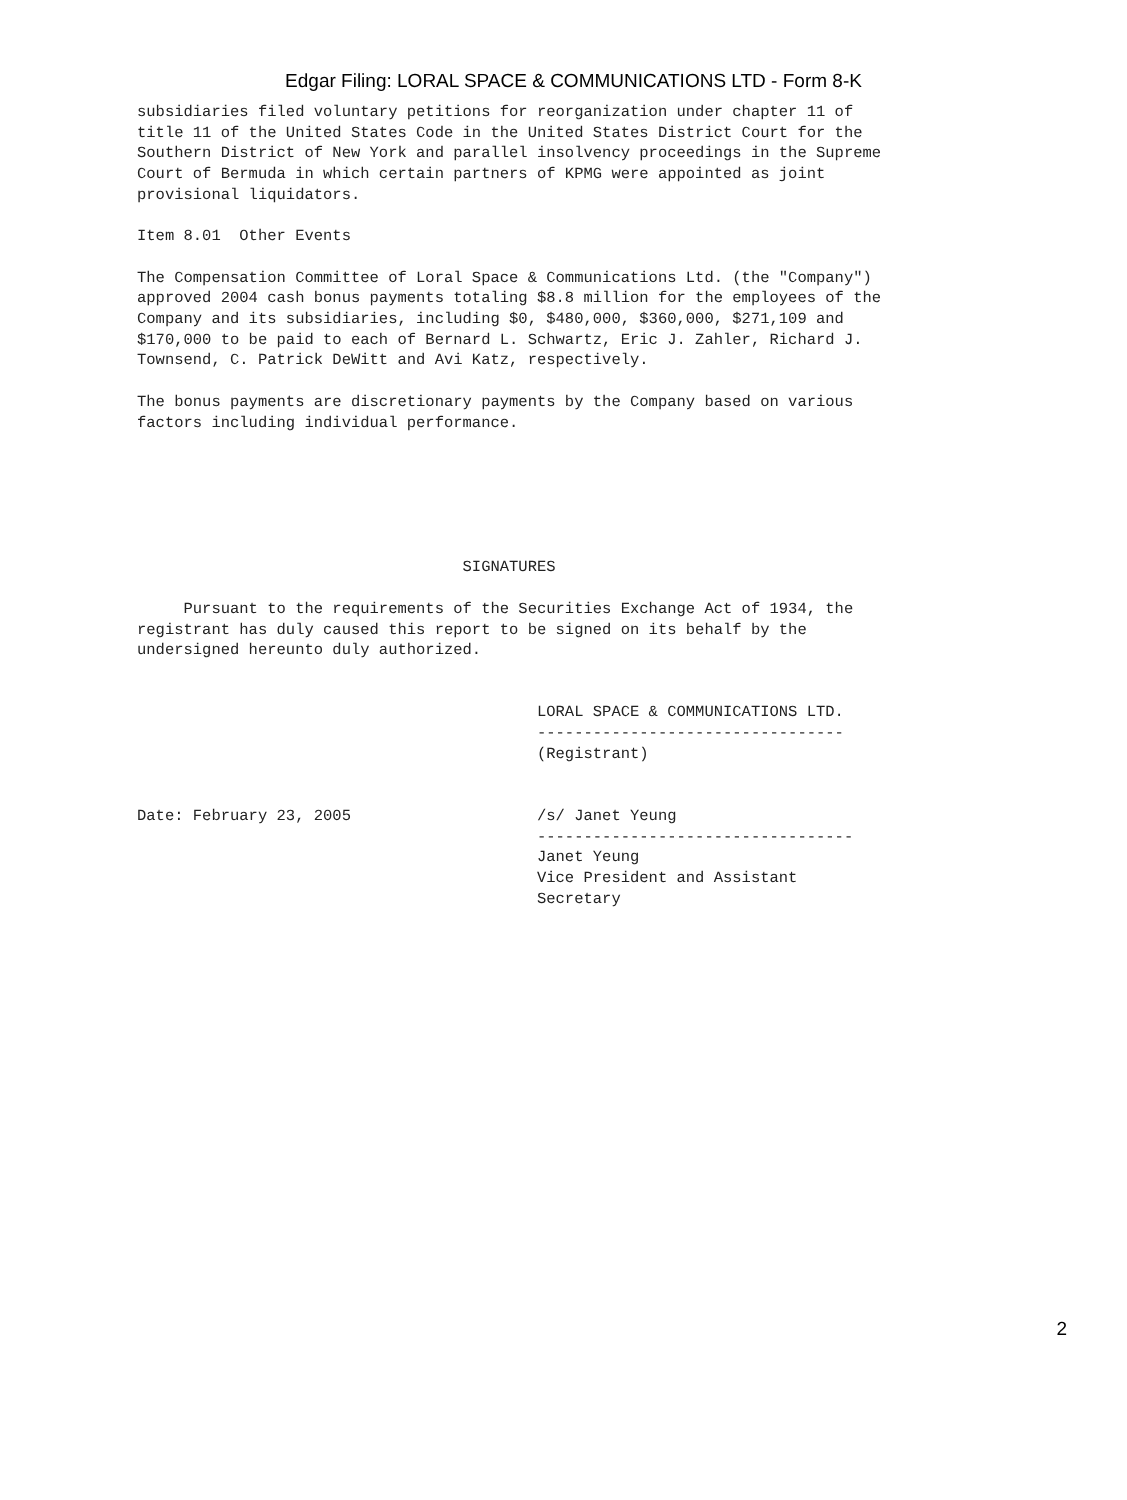Edgar Filing: LORAL SPACE & COMMUNICATIONS LTD - Form 8-K
subsidiaries filed voluntary petitions for reorganization under chapter 11 of
title 11 of the United States Code in the United States District Court for the
Southern District of New York and parallel insolvency proceedings in the Supreme
Court of Bermuda in which certain partners of KPMG were appointed as joint
provisional liquidators.

Item 8.01  Other Events

The Compensation Committee of Loral Space & Communications Ltd. (the "Company")
approved 2004 cash bonus payments totaling $8.8 million for the employees of the
Company and its subsidiaries, including $0, $480,000, $360,000, $271,109 and
$170,000 to be paid to each of Bernard L. Schwartz, Eric J. Zahler, Richard J.
Townsend, C. Patrick DeWitt and Avi Katz, respectively.

The bonus payments are discretionary payments by the Company based on various
factors including individual performance.






                                   SIGNATURES

     Pursuant to the requirements of the Securities Exchange Act of 1934, the
registrant has duly caused this report to be signed on its behalf by the
undersigned hereunto duly authorized.


                                           LORAL SPACE & COMMUNICATIONS LTD.
                                           ---------------------------------
                                           (Registrant)


Date: February 23, 2005                    /s/ Janet Yeung
                                           ----------------------------------
                                           Janet Yeung
                                           Vice President and Assistant
                                           Secretary
2